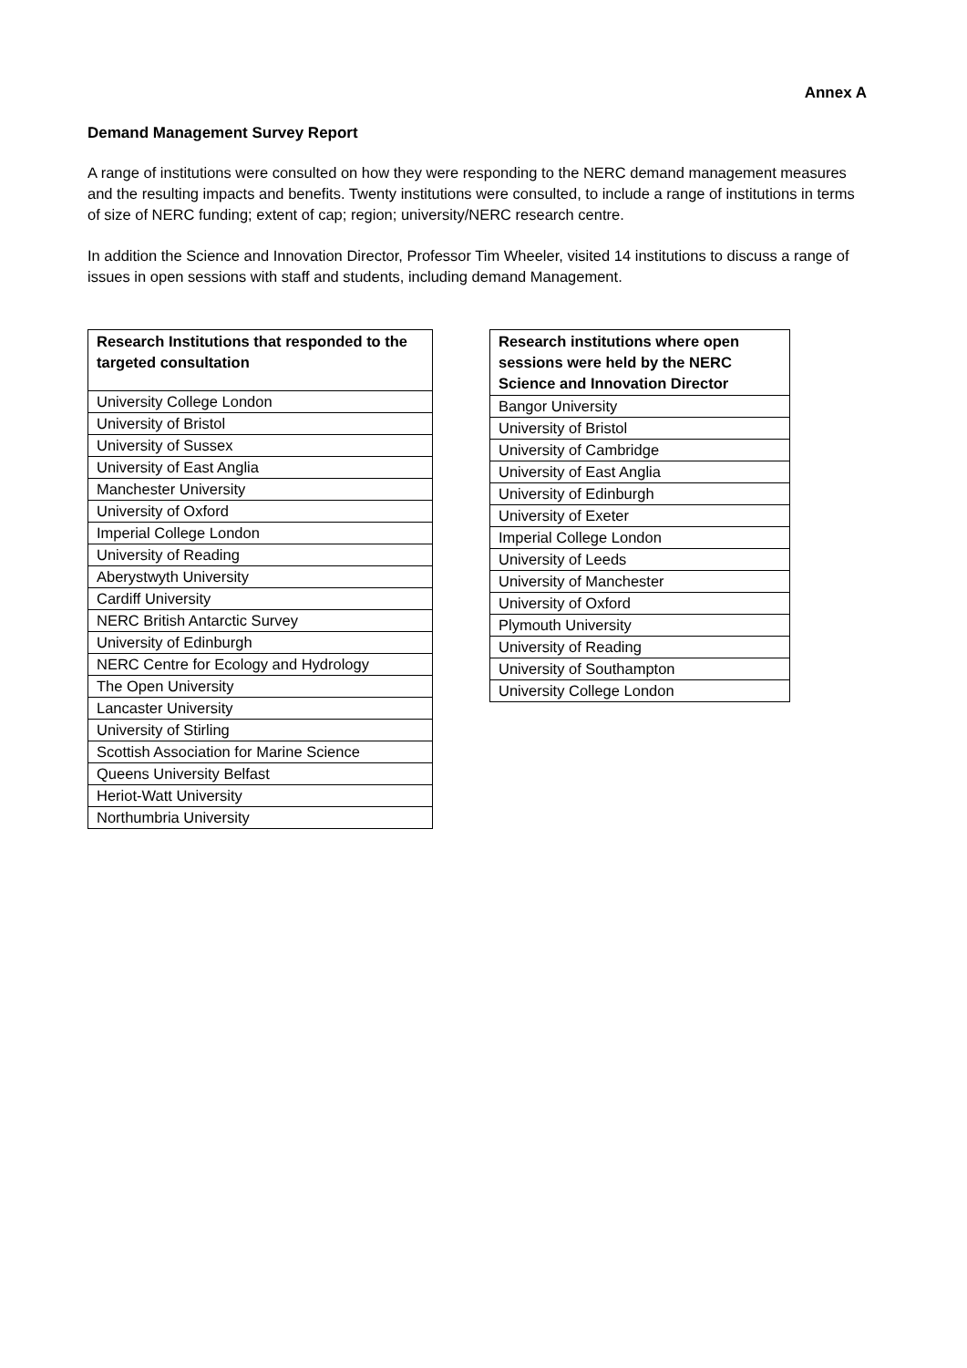Annex A
Demand Management Survey Report
A range of institutions were consulted on how they were responding to the NERC demand management measures and the resulting impacts and benefits. Twenty institutions were consulted, to include a range of institutions in terms of size of NERC funding; extent of cap; region; university/NERC research centre.
In addition the Science and Innovation Director, Professor Tim Wheeler, visited 14 institutions to discuss a range of issues in open sessions with staff and students, including demand Management.
| Research Institutions that responded to the targeted consultation |
| --- |
| University College London |
| University of Bristol |
| University of Sussex |
| University of East Anglia |
| Manchester University |
| University of Oxford |
| Imperial College London |
| University of Reading |
| Aberystwyth University |
| Cardiff University |
| NERC British Antarctic Survey |
| University of Edinburgh |
| NERC Centre for Ecology and Hydrology |
| The Open University |
| Lancaster University |
| University of Stirling |
| Scottish Association for Marine Science |
| Queens University Belfast |
| Heriot-Watt University |
| Northumbria University |
| Research institutions where open sessions were held by the NERC Science and Innovation Director |
| --- |
| Bangor University |
| University of Bristol |
| University of Cambridge |
| University of East Anglia |
| University of Edinburgh |
| University of Exeter |
| Imperial College London |
| University of Leeds |
| University of Manchester |
| University of Oxford |
| Plymouth University |
| University of Reading |
| University of Southampton |
| University College London |